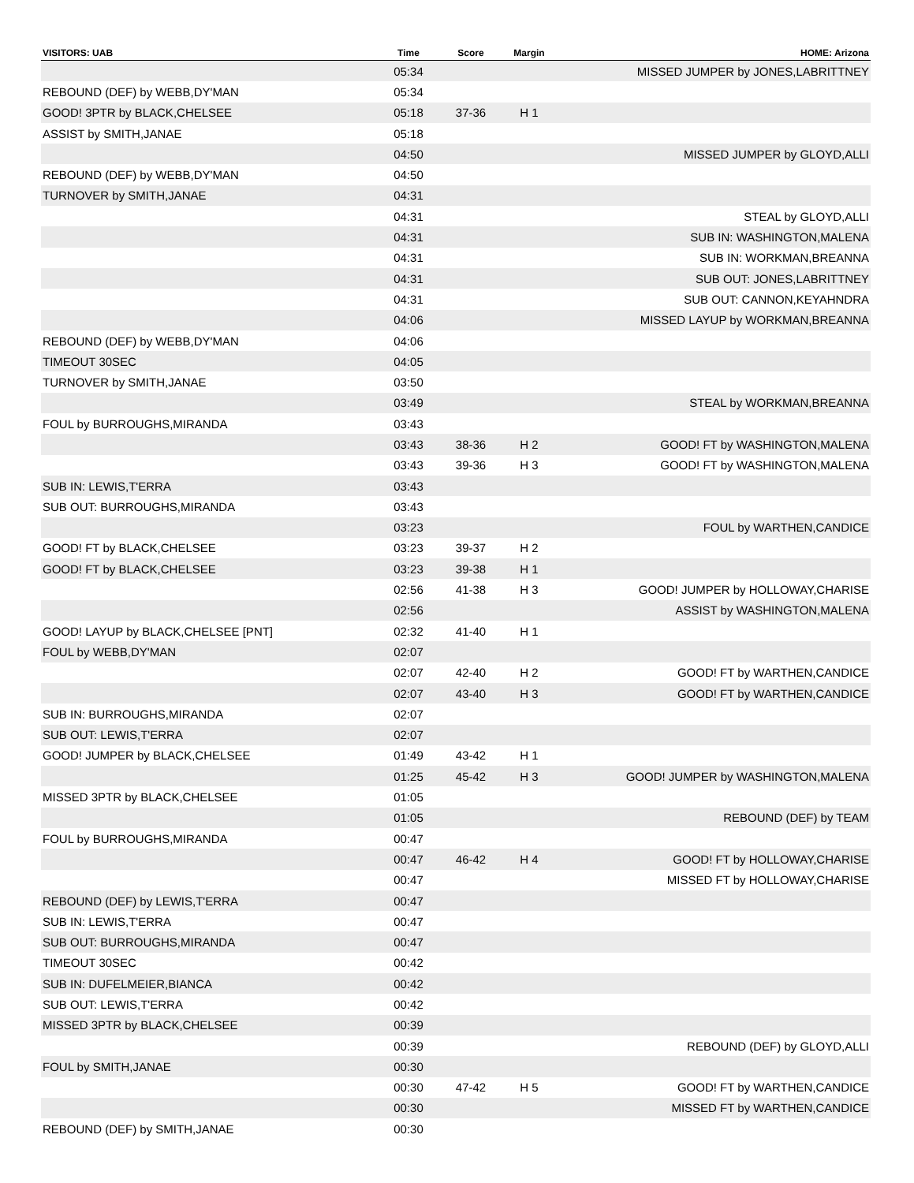| VISITORS: UAB | Time | Score | Margin | HOME: Arizona |
| --- | --- | --- | --- | --- |
| | 05:34 | | | MISSED JUMPER by JONES,LABRITTNEY |
| REBOUND (DEF) by WEBB,DY'MAN | 05:34 | | | |
| GOOD! 3PTR by BLACK,CHELSEE | 05:18 | 37-36 | H 1 | |
| ASSIST by SMITH,JANAE | 05:18 | | | |
| | 04:50 | | | MISSED JUMPER by GLOYD,ALLI |
| REBOUND (DEF) by WEBB,DY'MAN | 04:50 | | | |
| TURNOVER by SMITH,JANAE | 04:31 | | | |
| | 04:31 | | | STEAL by GLOYD,ALLI |
| | 04:31 | | | SUB IN: WASHINGTON,MALENA |
| | 04:31 | | | SUB IN: WORKMAN,BREANNA |
| | 04:31 | | | SUB OUT: JONES,LABRITTNEY |
| | 04:31 | | | SUB OUT: CANNON,KEYAHNDRA |
| | 04:06 | | | MISSED LAYUP by WORKMAN,BREANNA |
| REBOUND (DEF) by WEBB,DY'MAN | 04:06 | | | |
| TIMEOUT 30SEC | 04:05 | | | |
| TURNOVER by SMITH,JANAE | 03:50 | | | |
| | 03:49 | | | STEAL by WORKMAN,BREANNA |
| FOUL by BURROUGHS,MIRANDA | 03:43 | | | |
| | 03:43 | 38-36 | H 2 | GOOD! FT by WASHINGTON,MALENA |
| | 03:43 | 39-36 | H 3 | GOOD! FT by WASHINGTON,MALENA |
| SUB IN: LEWIS,T'ERRA | 03:43 | | | |
| SUB OUT: BURROUGHS,MIRANDA | 03:43 | | | |
| | 03:23 | | | FOUL by WARTHEN,CANDICE |
| GOOD! FT by BLACK,CHELSEE | 03:23 | 39-37 | H 2 | |
| GOOD! FT by BLACK,CHELSEE | 03:23 | 39-38 | H 1 | |
| | 02:56 | 41-38 | H 3 | GOOD! JUMPER by HOLLOWAY,CHARISE |
| | 02:56 | | | ASSIST by WASHINGTON,MALENA |
| GOOD! LAYUP by BLACK,CHELSEE [PNT] | 02:32 | 41-40 | H 1 | |
| FOUL by WEBB,DY'MAN | 02:07 | | | |
| | 02:07 | 42-40 | H 2 | GOOD! FT by WARTHEN,CANDICE |
| | 02:07 | 43-40 | H 3 | GOOD! FT by WARTHEN,CANDICE |
| SUB IN: BURROUGHS,MIRANDA | 02:07 | | | |
| SUB OUT: LEWIS,T'ERRA | 02:07 | | | |
| GOOD! JUMPER by BLACK,CHELSEE | 01:49 | 43-42 | H 1 | |
| | 01:25 | 45-42 | H 3 | GOOD! JUMPER by WASHINGTON,MALENA |
| MISSED 3PTR by BLACK,CHELSEE | 01:05 | | | |
| | 01:05 | | | REBOUND (DEF) by TEAM |
| FOUL by BURROUGHS,MIRANDA | 00:47 | | | |
| | 00:47 | 46-42 | H 4 | GOOD! FT by HOLLOWAY,CHARISE |
| | 00:47 | | | MISSED FT by HOLLOWAY,CHARISE |
| REBOUND (DEF) by LEWIS,T'ERRA | 00:47 | | | |
| SUB IN: LEWIS,T'ERRA | 00:47 | | | |
| SUB OUT: BURROUGHS,MIRANDA | 00:47 | | | |
| TIMEOUT 30SEC | 00:42 | | | |
| SUB IN: DUFELMEIER,BIANCA | 00:42 | | | |
| SUB OUT: LEWIS,T'ERRA | 00:42 | | | |
| MISSED 3PTR by BLACK,CHELSEE | 00:39 | | | |
| | 00:39 | | | REBOUND (DEF) by GLOYD,ALLI |
| FOUL by SMITH,JANAE | 00:30 | | | |
| | 00:30 | 47-42 | H 5 | GOOD! FT by WARTHEN,CANDICE |
| | 00:30 | | | MISSED FT by WARTHEN,CANDICE |
| REBOUND (DEF) by SMITH,JANAE | 00:30 | | | |